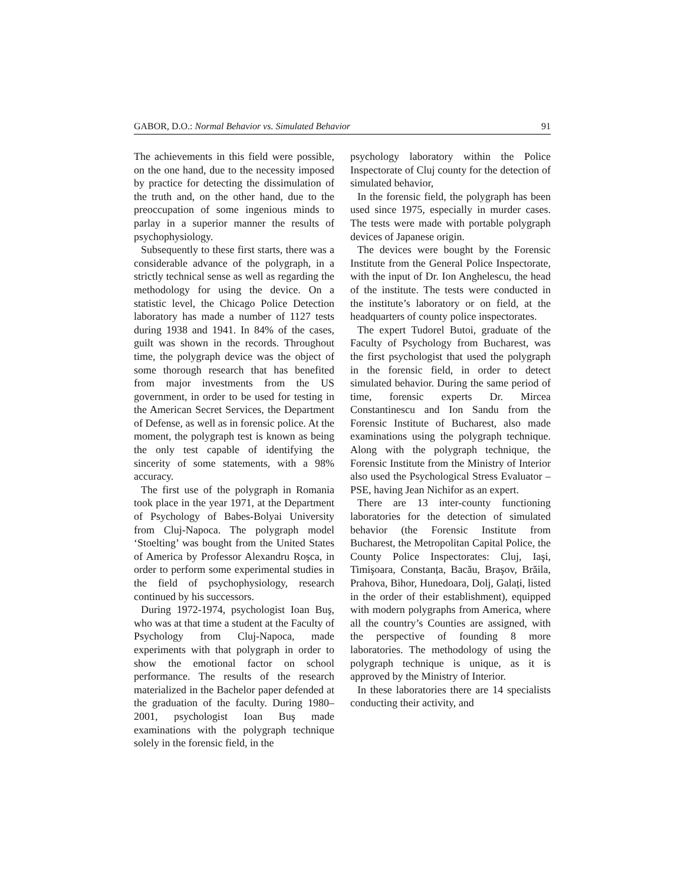GABOR, D.O.: Normal Behavior vs. Simulated Behavior 91
The achievements in this field were possible, on the one hand, due to the necessity imposed by practice for detecting the dissimulation of the truth and, on the other hand, due to the preoccupation of some ingenious minds to parlay in a superior manner the results of psychophysiology.
Subsequently to these first starts, there was a considerable advance of the polygraph, in a strictly technical sense as well as regarding the methodology for using the device. On a statistic level, the Chicago Police Detection laboratory has made a number of 1127 tests during 1938 and 1941. In 84% of the cases, guilt was shown in the records. Throughout time, the polygraph device was the object of some thorough research that has benefited from major investments from the US government, in order to be used for testing in the American Secret Services, the Department of Defense, as well as in forensic police. At the moment, the polygraph test is known as being the only test capable of identifying the sincerity of some statements, with a 98% accuracy.
The first use of the polygraph in Romania took place in the year 1971, at the Department of Psychology of Babes-Bolyai University from Cluj-Napoca. The polygraph model ‘Stoelting’ was bought from the United States of America by Professor Alexandru Roşca, in order to perform some experimental studies in the field of psychophysiology, research continued by his successors.
During 1972-1974, psychologist Ioan Buş, who was at that time a student at the Faculty of Psychology from Cluj-Napoca, made experiments with that polygraph in order to show the emotional factor on school performance. The results of the research materialized in the Bachelor paper defended at the graduation of the faculty. During 1980–2001, psychologist Ioan Buş made examinations with the polygraph technique solely in the forensic field, in the
psychology laboratory within the Police Inspectorate of Cluj county for the detection of simulated behavior,
In the forensic field, the polygraph has been used since 1975, especially in murder cases. The tests were made with portable polygraph devices of Japanese origin.
The devices were bought by the Forensic Institute from the General Police Inspectorate, with the input of Dr. Ion Anghelescu, the head of the institute. The tests were conducted in the institute’s laboratory or on field, at the headquarters of county police inspectorates.
The expert Tudorel Butoi, graduate of the Faculty of Psychology from Bucharest, was the first psychologist that used the polygraph in the forensic field, in order to detect simulated behavior. During the same period of time, forensic experts Dr. Mircea Constantinescu and Ion Sandu from the Forensic Institute of Bucharest, also made examinations using the polygraph technique. Along with the polygraph technique, the Forensic Institute from the Ministry of Interior also used the Psychological Stress Evaluator – PSE, having Jean Nichifor as an expert.
There are 13 inter-county functioning laboratories for the detection of simulated behavior (the Forensic Institute from Bucharest, the Metropolitan Capital Police, the County Police Inspectorates: Cluj, Iaşi, Timişoara, Constanța, Bacău, Braşov, Brăila, Prahova, Bihor, Hunedoara, Dolj, Galați, listed in the order of their establishment), equipped with modern polygraphs from America, where all the country’s Counties are assigned, with the perspective of founding 8 more laboratories. The methodology of using the polygraph technique is unique, as it is approved by the Ministry of Interior.
In these laboratories there are 14 specialists conducting their activity, and